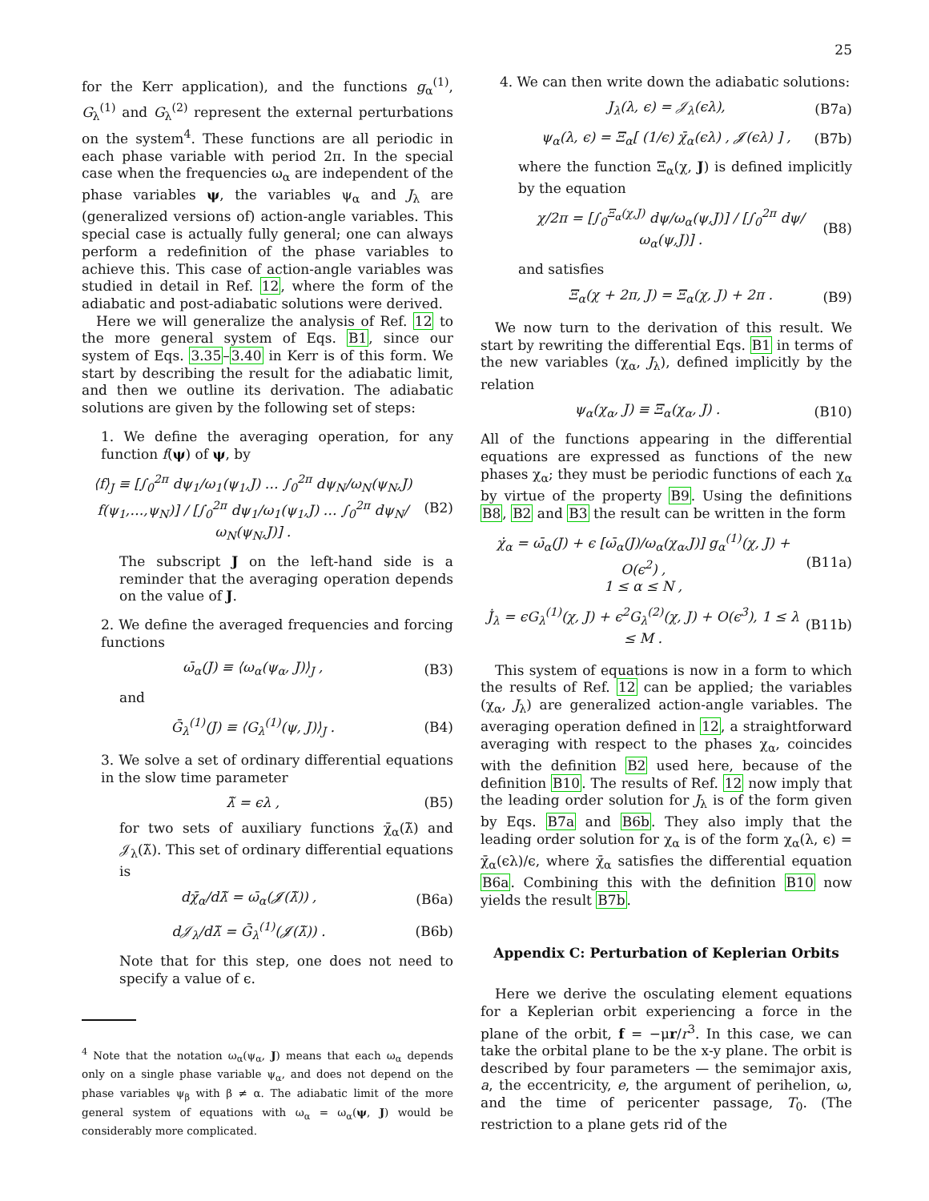25
for the Kerr application), and the functions g<sub>α</sub><sup>(1)</sup>, G<sub>λ</sub><sup>(1)</sup> and G<sub>λ</sub><sup>(2)</sup> represent the external perturbations on the system<sup>4</sup>. These functions are all periodic in each phase variable with period 2π. In the special case when the frequencies ω<sub>α</sub> are independent of the phase variables ψ, the variables ψ<sub>α</sub> and J<sub>λ</sub> are (generalized versions of) action-angle variables. This special case is actually fully general; one can always perform a redefinition of the phase variables to achieve this. This case of action-angle variables was studied in detail in Ref. 12, where the form of the adiabatic and post-adiabatic solutions were derived.
Here we will generalize the analysis of Ref. 12 to the more general system of Eqs. B1, since our system of Eqs. 3.35–3.40 in Kerr is of this form. We start by describing the result for the adiabatic limit, and then we outline its derivation. The adiabatic solutions are given by the following set of steps:
1. We define the averaging operation, for any function f(ψ) of ψ, by
⟨f⟩<sub>J</sub> ≡ [∫<sub>0</sub><sup>2π</sup> dψ<sub>1</sub>/ω<sub>1</sub>(ψ<sub>1</sub>,J) … ∫<sub>0</sub><sup>2π</sup> dψ<sub>N</sub>/ω<sub>N</sub>(ψ<sub>N</sub>,J) f(ψ<sub>1</sub>,…,ψ<sub>N</sub>)] / [∫<sub>0</sub><sup>2π</sup> dψ<sub>1</sub>/ω<sub>1</sub>(ψ<sub>1</sub>,J) … ∫<sub>0</sub><sup>2π</sup> dψ<sub>N</sub>/ω<sub>N</sub>(ψ<sub>N</sub>,J)] . (B2)
The subscript J on the left-hand side is a reminder that the averaging operation depends on the value of J.
2. We define the averaged frequencies and forcing functions
ω̄<sub>α</sub>(J) ≡ ⟨ω<sub>α</sub>(ψ<sub>α</sub>, J)⟩<sub>J</sub> , (B3)
and
Ḡ<sub>λ</sub><sup>(1)</sup>(J) ≡ ⟨G<sub>λ</sub><sup>(1)</sup>(ψ, J)⟩<sub>J</sub> . (B4)
3. We solve a set of ordinary differential equations in the slow time parameter
λ̃ = ϵλ , (B5)
for two sets of auxiliary functions χ̄<sub>α</sub>(λ̃) and 𝒥<sub>λ</sub>(λ̃). This set of ordinary differential equations is
dχ̄<sub>α</sub>/dλ̃ = ω̄<sub>α</sub>(𝓙(λ̃)) , (B6a)
d𝒥<sub>λ</sub>/dλ̃ = Ḡ<sub>λ</sub><sup>(1)</sup>(𝓙(λ̃)) . (B6b)
Note that for this step, one does not need to specify a value of ϵ.
<sup>4</sup> Note that the notation ω<sub>α</sub>(ψ<sub>α</sub>, J) means that each ω<sub>α</sub> depends only on a single phase variable ψ<sub>α</sub>, and does not depend on the phase variables ψ<sub>β</sub> with β ≠ α. The adiabatic limit of the more general system of equations with ω<sub>α</sub> = ω<sub>α</sub>(ψ, J) would be considerably more complicated.
4. We can then write down the adiabatic solutions:
J<sub>λ</sub>(λ, ϵ) = 𝒥<sub>λ</sub>(ϵλ), (B7a)
ψ<sub>α</sub>(λ, ϵ) = Ξ<sub>α</sub>[ (1/ϵ) χ̄<sub>α</sub>(ϵλ) , 𝓙(ϵλ) ] , (B7b)
where the function Ξ<sub>α</sub>(χ, J) is defined implicitly by the equation
χ/2π = [∫<sub>0</sub><sup>Ξ<sub>α</sub>(χ,J)</sup> dψ/ω<sub>α</sub>(ψ,J)] / [∫<sub>0</sub><sup>2π</sup> dψ/ω<sub>α</sub>(ψ,J)] . (B8)
and satisfies
Ξ<sub>α</sub>(χ + 2π, J) = Ξ<sub>α</sub>(χ, J) + 2π . (B9)
We now turn to the derivation of this result. We start by rewriting the differential Eqs. B1 in terms of the new variables (χ<sub>α</sub>, J<sub>λ</sub>), defined implicitly by the relation
ψ<sub>α</sub>(χ<sub>α</sub>, J) ≡ Ξ<sub>α</sub>(χ<sub>α</sub>, J) . (B10)
All of the functions appearing in the differential equations are expressed as functions of the new phases χ<sub>α</sub>; they must be periodic functions of each χ<sub>α</sub> by virtue of the property B9. Using the definitions B8, B2 and B3 the result can be written in the form
χ̇<sub>α</sub> = ω̄<sub>α</sub>(J) + ϵ [ω̄<sub>α</sub>(J)/ω<sub>α</sub>(χ<sub>α</sub>,J)] g<sub>α</sub><sup>(1)</sup>(χ, J) + O(ϵ<sup>2</sup>) ,
1 ≤ α ≤ N , (B11a)
J̇<sub>λ</sub> = ϵG<sub>λ</sub><sup>(1)</sup>(χ, J) + ϵ<sup>2</sup>G<sub>λ</sub><sup>(2)</sup>(χ, J) + O(ϵ<sup>3</sup>), 1 ≤ λ ≤ M . (B11b)
This system of equations is now in a form to which the results of Ref. 12 can be applied; the variables (χ<sub>α</sub>, J<sub>λ</sub>) are generalized action-angle variables. The averaging operation defined in 12, a straightforward averaging with respect to the phases χ<sub>α</sub>, coincides with the definition B2 used here, because of the definition B10. The results of Ref. 12 now imply that the leading order solution for J<sub>λ</sub> is of the form given by Eqs. B7a and B6b. They also imply that the leading order solution for χ<sub>α</sub> is of the form χ<sub>α</sub>(λ, ϵ) = χ̄<sub>α</sub>(ϵλ)/ϵ, where χ̄<sub>α</sub> satisfies the differential equation B6a. Combining this with the definition B10 now yields the result B7b.
Appendix C: Perturbation of Keplerian Orbits
Here we derive the osculating element equations for a Keplerian orbit experiencing a force in the plane of the orbit, f = −μr/r<sup>3</sup>. In this case, we can take the orbital plane to be the x-y plane. The orbit is described by four parameters — the semimajor axis, a, the eccentricity, e, the argument of perihelion, ω, and the time of pericenter passage, T<sub>0</sub>. (The restriction to a plane gets rid of the